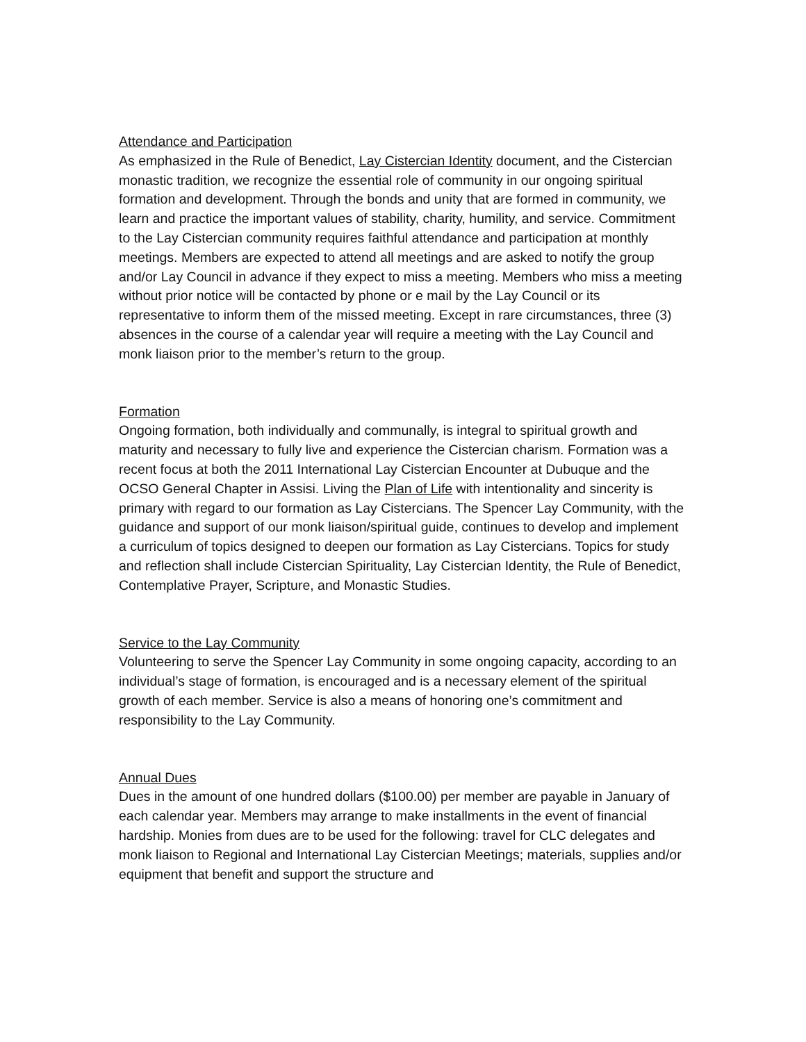Attendance and Participation
As emphasized in the Rule of Benedict, Lay Cistercian Identity document, and the Cistercian monastic tradition, we recognize the essential role of community in our ongoing spiritual formation and development. Through the bonds and unity that are formed in community, we learn and practice the important values of stability, charity, humility, and service. Commitment to the Lay Cistercian community requires faithful attendance and participation at monthly meetings. Members are expected to attend all meetings and are asked to notify the group and/or Lay Council in advance if they expect to miss a meeting. Members who miss a meeting without prior notice will be contacted by phone or e mail by the Lay Council or its representative to inform them of the missed meeting. Except in rare circumstances, three (3) absences in the course of a calendar year will require a meeting with the Lay Council and monk liaison prior to the member’s return to the group.
Formation
Ongoing formation, both individually and communally, is integral to spiritual growth and maturity and necessary to fully live and experience the Cistercian charism. Formation was a recent focus at both the 2011 International Lay Cistercian Encounter at Dubuque and the OCSO General Chapter in Assisi. Living the Plan of Life with intentionality and sincerity is primary with regard to our formation as Lay Cistercians. The Spencer Lay Community, with the guidance and support of our monk liaison/spiritual guide, continues to develop and implement a curriculum of topics designed to deepen our formation as Lay Cistercians. Topics for study and reflection shall include Cistercian Spirituality, Lay Cistercian Identity, the Rule of Benedict, Contemplative Prayer, Scripture, and Monastic Studies.
Service to the Lay Community
Volunteering to serve the Spencer Lay Community in some ongoing capacity, according to an individual’s stage of formation, is encouraged and is a necessary element of the spiritual growth of each member. Service is also a means of honoring one’s commitment and responsibility to the Lay Community.
Annual Dues
Dues in the amount of one hundred dollars ($100.00) per member are payable in January of each calendar year. Members may arrange to make installments in the event of financial hardship. Monies from dues are to be used for the following: travel for CLC delegates and monk liaison to Regional and International Lay Cistercian Meetings; materials, supplies and/or equipment that benefit and support the structure and